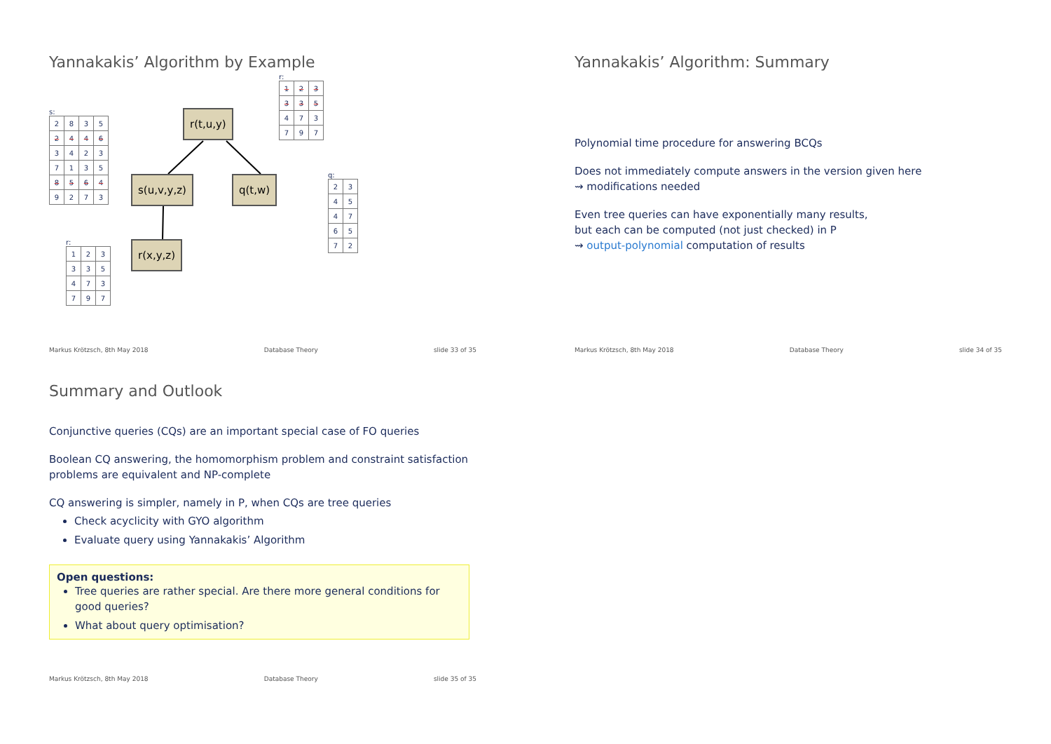Yannakakis’ Algorithm by Example
s:
| 2 | 8 | 3 | 5 |
| 2 | 4 | 4 | 6 |
| 3 | 4 | 2 | 3 |
| 7 | 1 | 3 | 5 |
| 8 | 5 | 6 | 4 |
| 9 | 2 | 7 | 3 |
r:
| 1 | 2 | 3 |
| 3 | 3 | 5 |
| 4 | 7 | 3 |
| 7 | 9 | 7 |
r:
| 1 | 2 | 3 |
| 3 | 3 | 5 |
| 4 | 7 | 3 |
| 7 | 9 | 7 |
q:
| 2 | 3 |
| 4 | 5 |
| 4 | 7 |
| 6 | 5 |
| 7 | 2 |
r(t,u,y)
s(u,v,y,z) q(t,w)
r(x,y,z)
Markus Krötzsch, 8th May 2018 Database Theory slide 33 of 35
Yannakakis’ Algorithm: Summary
Polynomial time procedure for answering BCQs
Does not immediately compute answers in the version given here
⇝ modifications needed
Even tree queries can have exponentially many results,
but each can be computed (not just checked) in P
⇝ output-polynomial computation of results
Markus Krötzsch, 8th May 2018 Database Theory slide 34 of 35
Summary and Outlook
Conjunctive queries (CQs) are an important special case of FO queries
Boolean CQ answering, the homomorphism problem and constraint satisfaction problems are equivalent and NP-complete
CQ answering is simpler, namely in P, when CQs are tree queries
Check acyclicity with GYO algorithm
Evaluate query using Yannakakis’ Algorithm
Open questions:
Tree queries are rather special. Are there more general conditions for good queries?
What about query optimisation?
Markus Krötzsch, 8th May 2018 Database Theory slide 35 of 35